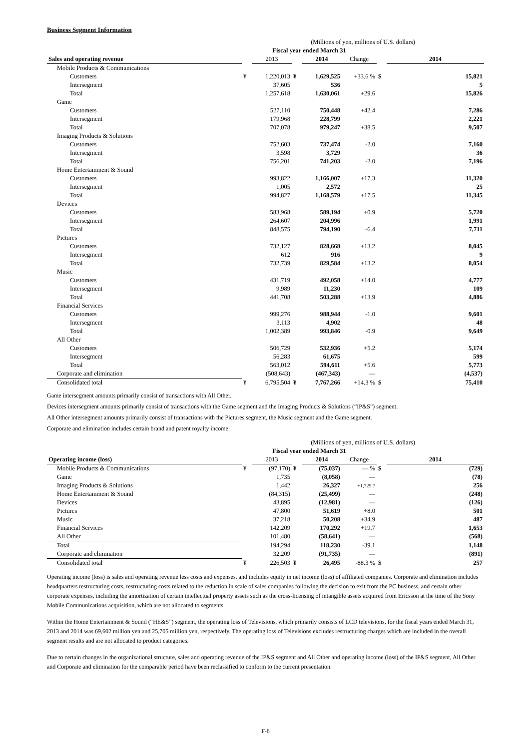Business Segment Information
| | (Millions of yen, millions of U.S. dollars) | | | | | | |
| | Fiscal year ended March 31 | | | | | | |
| Sales and operating revenue | | 2013 | | 2014 | Change | | 2014 |
| Mobile Products & Communications | | | | | | | |
| Customers | ¥ | 1,220,013 | ¥ | 1,629,525 | +33.6 % | $ | 15,821 |
| Intersegment | | 37,605 | | 536 | | | 5 |
| Total | | 1,257,618 | | 1,630,061 | +29.6 | | 15,826 |
| Game | | | | | | | |
| Customers | | 527,110 | | 750,448 | +42.4 | | 7,286 |
| Intersegment | | 179,968 | | 228,799 | | | 2,221 |
| Total | | 707,078 | | 979,247 | +38.5 | | 9,507 |
| Imaging Products & Solutions | | | | | | | |
| Customers | | 752,603 | | 737,474 | -2.0 | | 7,160 |
| Intersegment | | 3,598 | | 3,729 | | | 36 |
| Total | | 756,201 | | 741,203 | -2.0 | | 7,196 |
| Home Entertainment & Sound | | | | | | | |
| Customers | | 993,822 | | 1,166,007 | +17.3 | | 11,320 |
| Intersegment | | 1,005 | | 2,572 | | | 25 |
| Total | | 994,827 | | 1,168,579 | +17.5 | | 11,345 |
| Devices | | | | | | | |
| Customers | | 583,968 | | 589,194 | +0.9 | | 5,720 |
| Intersegment | | 264,607 | | 204,996 | | | 1,991 |
| Total | | 848,575 | | 794,190 | -6.4 | | 7,711 |
| Pictures | | | | | | | |
| Customers | | 732,127 | | 828,668 | +13.2 | | 8,045 |
| Intersegment | | 612 | | 916 | | | 9 |
| Total | | 732,739 | | 829,584 | +13.2 | | 8,054 |
| Music | | | | | | | |
| Customers | | 431,719 | | 492,058 | +14.0 | | 4,777 |
| Intersegment | | 9,989 | | 11,230 | | | 109 |
| Total | | 441,708 | | 503,288 | +13.9 | | 4,886 |
| Financial Services | | | | | | | |
| Customers | | 999,276 | | 988,944 | -1.0 | | 9,601 |
| Intersegment | | 3,113 | | 4,902 | | | 48 |
| Total | | 1,002,389 | | 993,846 | -0.9 | | 9,649 |
| All Other | | | | | | | |
| Customers | | 506,729 | | 532,936 | +5.2 | | 5,174 |
| Intersegment | | 56,283 | | 61,675 | | | 599 |
| Total | | 563,012 | | 594,611 | +5.6 | | 5,773 |
| Corporate and elimination | | (508,643) | | (467,343) | — | | (4,537) |
| Consolidated total | ¥ | 6,795,504 | ¥ | 7,767,266 | +14.3 % | $ | 75,410 |
Game intersegment amounts primarily consist of transactions with All Other.
Devices intersegment amounts primarily consist of transactions with the Game segment and the Imaging Products & Solutions (“IP&S”) segment.
All Other intersegment amounts primarily consist of transactions with the Pictures segment, the Music segment and the Game segment.
Corporate and elimination includes certain brand and patent royalty income.
| | (Millions of yen, millions of U.S. dollars) | | | | | | |
| | Fiscal year ended March 31 | | | | | | |
| Operating income (loss) | | 2013 | | 2014 | Change | | 2014 |
| Mobile Products & Communications | ¥ | (97,170) | ¥ | (75,037) | — % | $ | (729) |
| Game | | 1,735 | | (8,058) | — | | (78) |
| Imaging Products & Solutions | | 1,442 | | 26,327 | +1,725.7 | | 256 |
| Home Entertainment & Sound | | (84,315) | | (25,499) | — | | (248) |
| Devices | | 43,895 | | (12,981) | — | | (126) |
| Pictures | | 47,800 | | 51,619 | +8.0 | | 501 |
| Music | | 37,218 | | 50,208 | +34.9 | | 487 |
| Financial Services | | 142,209 | | 170,292 | +19.7 | | 1,653 |
| All Other | | 101,480 | | (58,641) | — | | (568) |
| Total | | 194,294 | | 118,230 | -39.1 | | 1,148 |
| Corporate and elimination | | 32,209 | | (91,735) | — | | (891) |
| Consolidated total | ¥ | 226,503 | ¥ | 26,495 | -88.3 % | $ | 257 |
Operating income (loss) is sales and operating revenue less costs and expenses, and includes equity in net income (loss) of affiliated companies. Corporate and elimination includes headquarters restructuring costs, restructuring costs related to the reduction in scale of sales companies following the decision to exit from the PC business, and certain other corporate expenses, including the amortization of certain intellectual property assets such as the cross-licensing of intangible assets acquired from Ericsson at the time of the Sony Mobile Communications acquisition, which are not allocated to segments.
Within the Home Entertainment & Sound (“HE&S”) segment, the operating loss of Televisions, which primarily consists of LCD televisions, for the fiscal years ended March 31, 2013 and 2014 was 69,602 million yen and 25,705 million yen, respectively. The operating loss of Televisions excludes restructuring charges which are included in the overall segment results and are not allocated to product categories.
Due to certain changes in the organizational structure, sales and operating revenue of the IP&S segment and All Other and operating income (loss) of the IP&S segment, All Other and Corporate and elimination for the comparable period have been reclassified to conform to the current presentation.
F-6